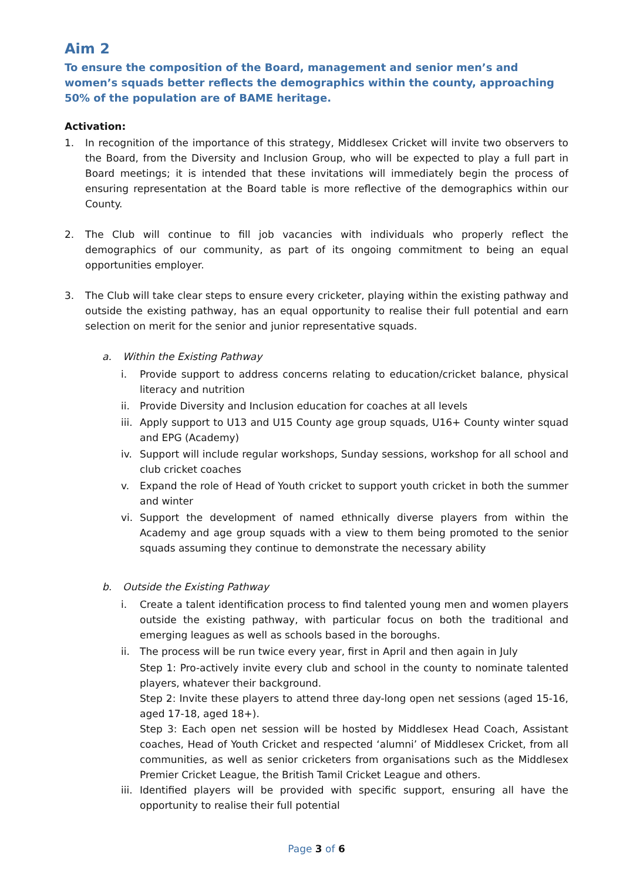Aim 2
To ensure the composition of the Board, management and senior men’s and women’s squads better reflects the demographics within the county, approaching 50% of the population are of BAME heritage.
Activation:
1. In recognition of the importance of this strategy, Middlesex Cricket will invite two observers to the Board, from the Diversity and Inclusion Group, who will be expected to play a full part in Board meetings; it is intended that these invitations will immediately begin the process of ensuring representation at the Board table is more reflective of the demographics within our County.
2. The Club will continue to fill job vacancies with individuals who properly reflect the demographics of our community, as part of its ongoing commitment to being an equal opportunities employer.
3. The Club will take clear steps to ensure every cricketer, playing within the existing pathway and outside the existing pathway, has an equal opportunity to realise their full potential and earn selection on merit for the senior and junior representative squads.
a. Within the Existing Pathway
i. Provide support to address concerns relating to education/cricket balance, physical literacy and nutrition
ii. Provide Diversity and Inclusion education for coaches at all levels
iii.
Apply support to U13 and U15 County age group squads, U16+ County winter squad and EPG (Academy)
iv. Support will include regular workshops, Sunday sessions, workshop for all school and club cricket coaches
v. Expand the role of Head of Youth cricket to support youth cricket in both the summer and winter
vi. Support the development of named ethnically diverse players from within the Academy and age group squads with a view to them being promoted to the senior squads assuming they continue to demonstrate the necessary ability
b. Outside the Existing Pathway
i. Create a talent identification process to find talented young men and women players outside the existing pathway, with particular focus on both the traditional and emerging leagues as well as schools based in the boroughs.
ii. The process will be run twice every year, first in April and then again in July
Step 1: Pro-actively invite every club and school in the county to nominate talented players, whatever their background.
Step 2: Invite these players to attend three day-long open net sessions (aged 15-16, aged 17-18, aged 18+).
Step 3: Each open net session will be hosted by Middlesex Head Coach, Assistant coaches, Head of Youth Cricket and respected ‘alumni’ of Middlesex Cricket, from all communities, as well as senior cricketers from organisations such as the Middlesex Premier Cricket League, the British Tamil Cricket League and others.
iii.
Identified players will be provided with specific support, ensuring all have the opportunity to realise their full potential
Page 3 of 6